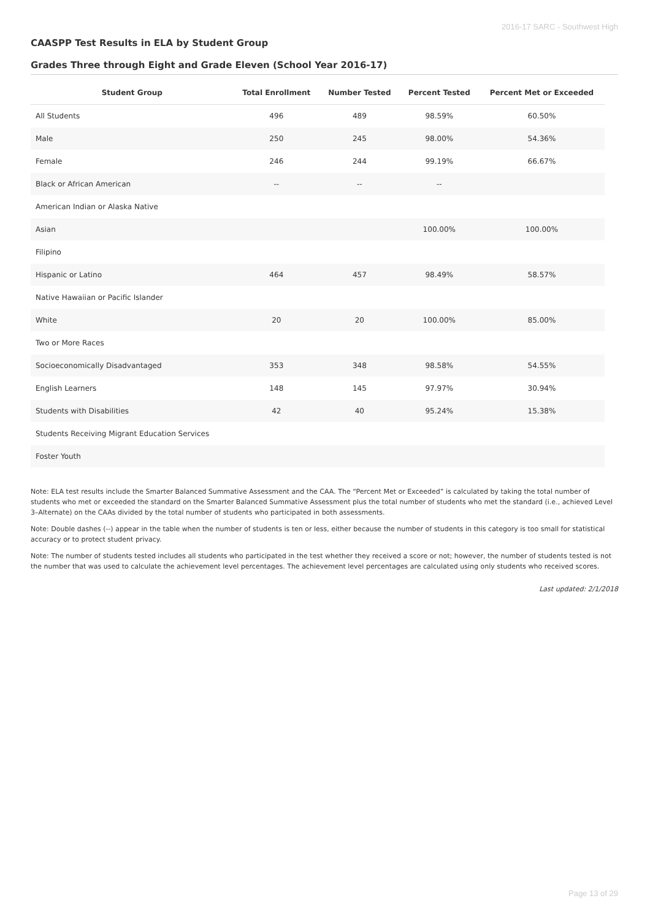2016-17 SARC - Southwest High
CAASPP Test Results in ELA by Student Group
Grades Three through Eight and Grade Eleven (School Year 2016-17)
| Student Group | Total Enrollment | Number Tested | Percent Tested | Percent Met or Exceeded |
| --- | --- | --- | --- | --- |
| All Students | 496 | 489 | 98.59% | 60.50% |
| Male | 250 | 245 | 98.00% | 54.36% |
| Female | 246 | 244 | 99.19% | 66.67% |
| Black or African American | -- | -- | -- | |
| American Indian or Alaska Native | | | | |
| Asian | | | 100.00% | 100.00% |
| Filipino | | | | |
| Hispanic or Latino | 464 | 457 | 98.49% | 58.57% |
| Native Hawaiian or Pacific Islander | | | | |
| White | 20 | 20 | 100.00% | 85.00% |
| Two or More Races | | | | |
| Socioeconomically Disadvantaged | 353 | 348 | 98.58% | 54.55% |
| English Learners | 148 | 145 | 97.97% | 30.94% |
| Students with Disabilities | 42 | 40 | 95.24% | 15.38% |
| Students Receiving Migrant Education Services | | | | |
| Foster Youth | | | | |
Note: ELA test results include the Smarter Balanced Summative Assessment and the CAA. The “Percent Met or Exceeded” is calculated by taking the total number of students who met or exceeded the standard on the Smarter Balanced Summative Assessment plus the total number of students who met the standard (i.e., achieved Level 3–Alternate) on the CAAs divided by the total number of students who participated in both assessments.
Note: Double dashes (--) appear in the table when the number of students is ten or less, either because the number of students in this category is too small for statistical accuracy or to protect student privacy.
Note: The number of students tested includes all students who participated in the test whether they received a score or not; however, the number of students tested is not the number that was used to calculate the achievement level percentages. The achievement level percentages are calculated using only students who received scores.
Last updated: 2/1/2018
Page 13 of 29